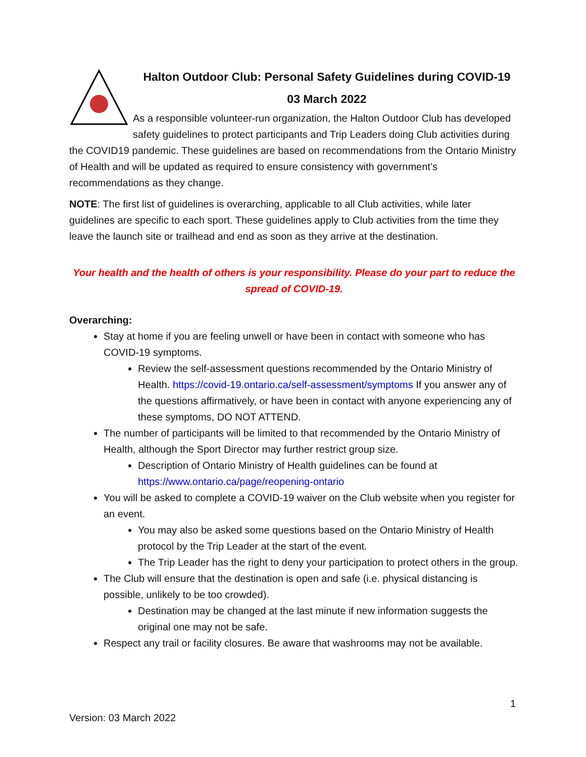Halton Outdoor Club: Personal Safety Guidelines during COVID-19
03 March 2022
As a responsible volunteer-run organization, the Halton Outdoor Club has developed safety guidelines to protect participants and Trip Leaders doing Club activities during the COVID19 pandemic. These guidelines are based on recommendations from the Ontario Ministry of Health and will be updated as required to ensure consistency with government’s recommendations as they change.
NOTE: The first list of guidelines is overarching, applicable to all Club activities, while later guidelines are specific to each sport. These guidelines apply to Club activities from the time they leave the launch site or trailhead and end as soon as they arrive at the destination.
Your health and the health of others is your responsibility. Please do your part to reduce the spread of COVID-19.
Overarching:
Stay at home if you are feeling unwell or have been in contact with someone who has COVID-19 symptoms.
Review the self-assessment questions recommended by the Ontario Ministry of Health. https://covid-19.ontario.ca/self-assessment/symptoms If you answer any of the questions affirmatively, or have been in contact with anyone experiencing any of these symptoms, DO NOT ATTEND.
The number of participants will be limited to that recommended by the Ontario Ministry of Health, although the Sport Director may further restrict group size.
Description of Ontario Ministry of Health guidelines can be found at https://www.ontario.ca/page/reopening-ontario
You will be asked to complete a COVID-19 waiver on the Club website when you register for an event.
You may also be asked some questions based on the Ontario Ministry of Health protocol by the Trip Leader at the start of the event.
The Trip Leader has the right to deny your participation to protect others in the group.
The Club will ensure that the destination is open and safe (i.e. physical distancing is possible, unlikely to be too crowded).
Destination may be changed at the last minute if new information suggests the original one may not be safe.
Respect any trail or facility closures. Be aware that washrooms may not be available.
1
Version: 03 March 2022